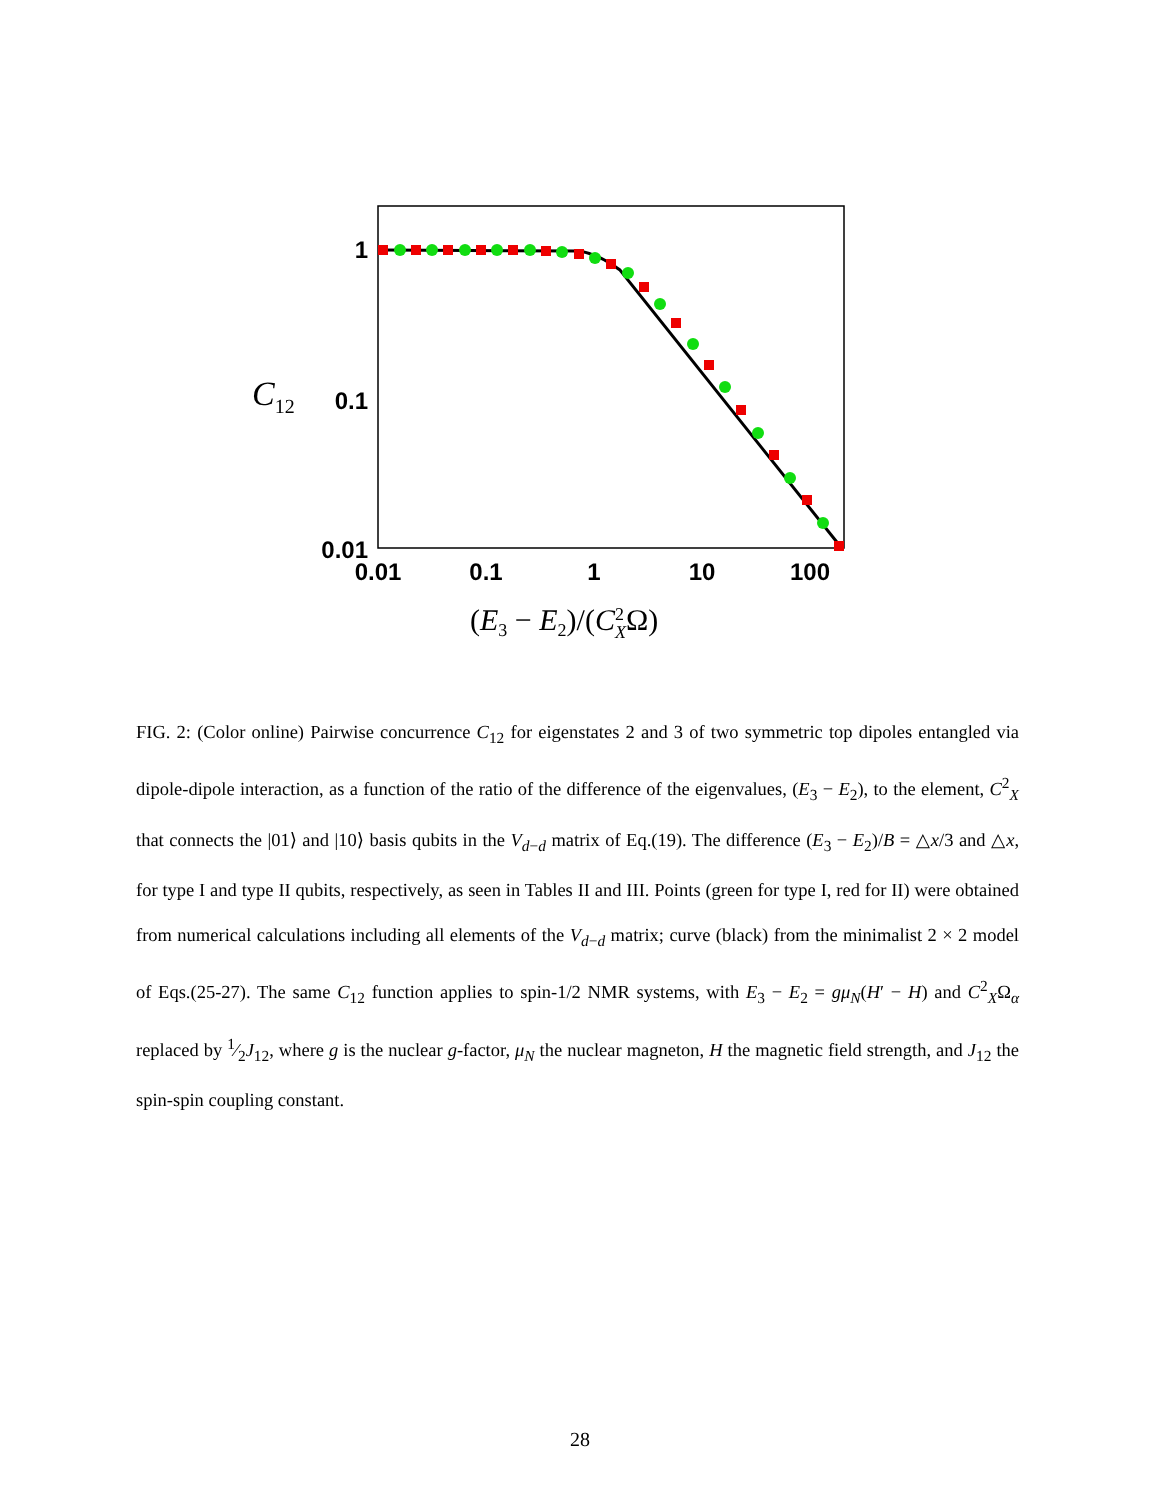1
0.1
0.01
0.01
0.1
1
10
100
C12
(E3 − E2)/(C2XΩ)
FIG. 2: (Color online) Pairwise concurrence C<sub>12</sub> for eigenstates 2 and 3 of two symmetric top dipoles entangled via dipole-dipole interaction, as a function of the ratio of the difference of the eigenvalues, (E<sub>3</sub> − E<sub>2</sub>), to the element, C<sup>2</sup><sub>X</sub> that connects the |01⟩ and |10⟩ basis qubits in the V<sub>d−d</sub> matrix of Eq.(19). The difference (E<sub>3</sub> − E<sub>2</sub>)/B = △x/3 and △x, for type I and type II qubits, respectively, as seen in Tables II and III. Points (green for type I, red for II) were obtained from numerical calculations including all elements of the V<sub>d−d</sub> matrix; curve (black) from the minimalist 2 × 2 model of Eqs.(25-27). The same C<sub>12</sub> function applies to spin-1/2 NMR systems, with E<sub>3</sub> − E<sub>2</sub> = gμ<sub>N</sub>(H′ − H) and C<sup>2</sup><sub>X</sub>Ω<sub>α</sub> replaced by 1⁄2J<sub>12</sub>, where g is the nuclear g-factor, μ<sub>N</sub> the nuclear magneton, H the magnetic field strength, and J<sub>12</sub> the spin-spin coupling constant.
28